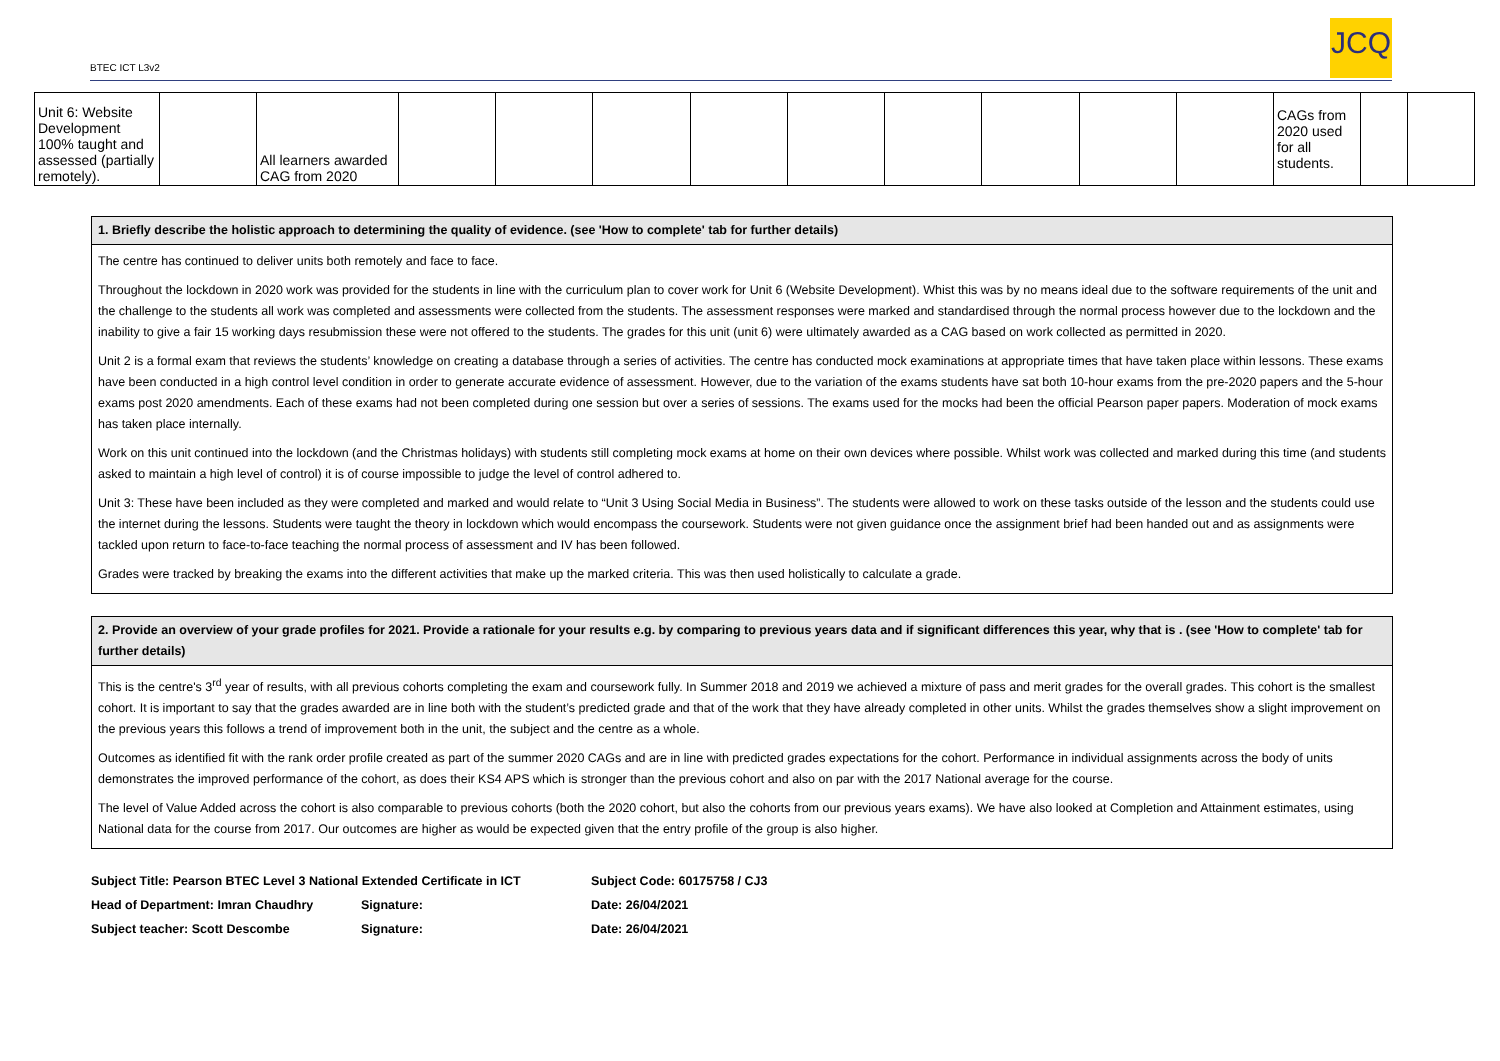BTEC ICT L3v2
JCQ
| Unit 6: Website Development 100% taught and assessed (partially remotely). | | All learners awarded CAG from 2020 | | | | | | | | | | CAGs from 2020 used for all students. | | |
1. Briefly describe the holistic approach to determining the quality of evidence. (see 'How to complete' tab for further details)
The centre has continued to deliver units both remotely and face to face.
Throughout the lockdown in 2020 work was provided for the students in line with the curriculum plan to cover work for Unit 6 (Website Development). Whist this was by no means ideal due to the software requirements of the unit and the challenge to the students all work was completed and assessments were collected from the students. The assessment responses were marked and standardised through the normal process however due to the lockdown and the inability to give a fair 15 working days resubmission these were not offered to the students. The grades for this unit (unit 6) were ultimately awarded as a CAG based on work collected as permitted in 2020.
Unit 2 is a formal exam that reviews the students’ knowledge on creating a database through a series of activities. The centre has conducted mock examinations at appropriate times that have taken place within lessons. These exams have been conducted in a high control level condition in order to generate accurate evidence of assessment. However, due to the variation of the exams students have sat both 10-hour exams from the pre-2020 papers and the 5-hour exams post 2020 amendments. Each of these exams had not been completed during one session but over a series of sessions. The exams used for the mocks had been the official Pearson paper papers. Moderation of mock exams has taken place internally.
Work on this unit continued into the lockdown (and the Christmas holidays) with students still completing mock exams at home on their own devices where possible. Whilst work was collected and marked during this time (and students asked to maintain a high level of control) it is of course impossible to judge the level of control adhered to.
Unit 3: These have been included as they were completed and marked and would relate to “Unit 3 Using Social Media in Business”. The students were allowed to work on these tasks outside of the lesson and the students could use the internet during the lessons. Students were taught the theory in lockdown which would encompass the coursework. Students were not given guidance once the assignment brief had been handed out and as assignments were tackled upon return to face-to-face teaching the normal process of assessment and IV has been followed.
Grades were tracked by breaking the exams into the different activities that make up the marked criteria. This was then used holistically to calculate a grade.
2. Provide an overview of your grade profiles for 2021. Provide a rationale for your results e.g. by comparing to previous years data and if significant differences this year, why that is . (see 'How to complete' tab for further details)
This is the centre's 3<sup>rd</sup> year of results, with all previous cohorts completing the exam and coursework fully. In Summer 2018 and 2019 we achieved a mixture of pass and merit grades for the overall grades. This cohort is the smallest cohort. It is important to say that the grades awarded are in line both with the student’s predicted grade and that of the work that they have already completed in other units. Whilst the grades themselves show a slight improvement on the previous years this follows a trend of improvement both in the unit, the subject and the centre as a whole.
Outcomes as identified fit with the rank order profile created as part of the summer 2020 CAGs and are in line with predicted grades expectations for the cohort. Performance in individual assignments across the body of units demonstrates the improved performance of the cohort, as does their KS4 APS which is stronger than the previous cohort and also on par with the 2017 National average for the course.
The level of Value Added across the cohort is also comparable to previous cohorts (both the 2020 cohort, but also the cohorts from our previous years exams). We have also looked at Completion and Attainment estimates, using National data for the course from 2017. Our outcomes are higher as would be expected given that the entry profile of the group is also higher.
| Subject Title: Pearson BTEC Level 3 National Extended Certificate in ICT | | Subject Code: 60175758 / CJ3 |
| Head of Department: Imran Chaudhry | Signature: | Date: 26/04/2021 |
| Subject teacher: Scott Descombe | Signature: | Date: 26/04/2021 |